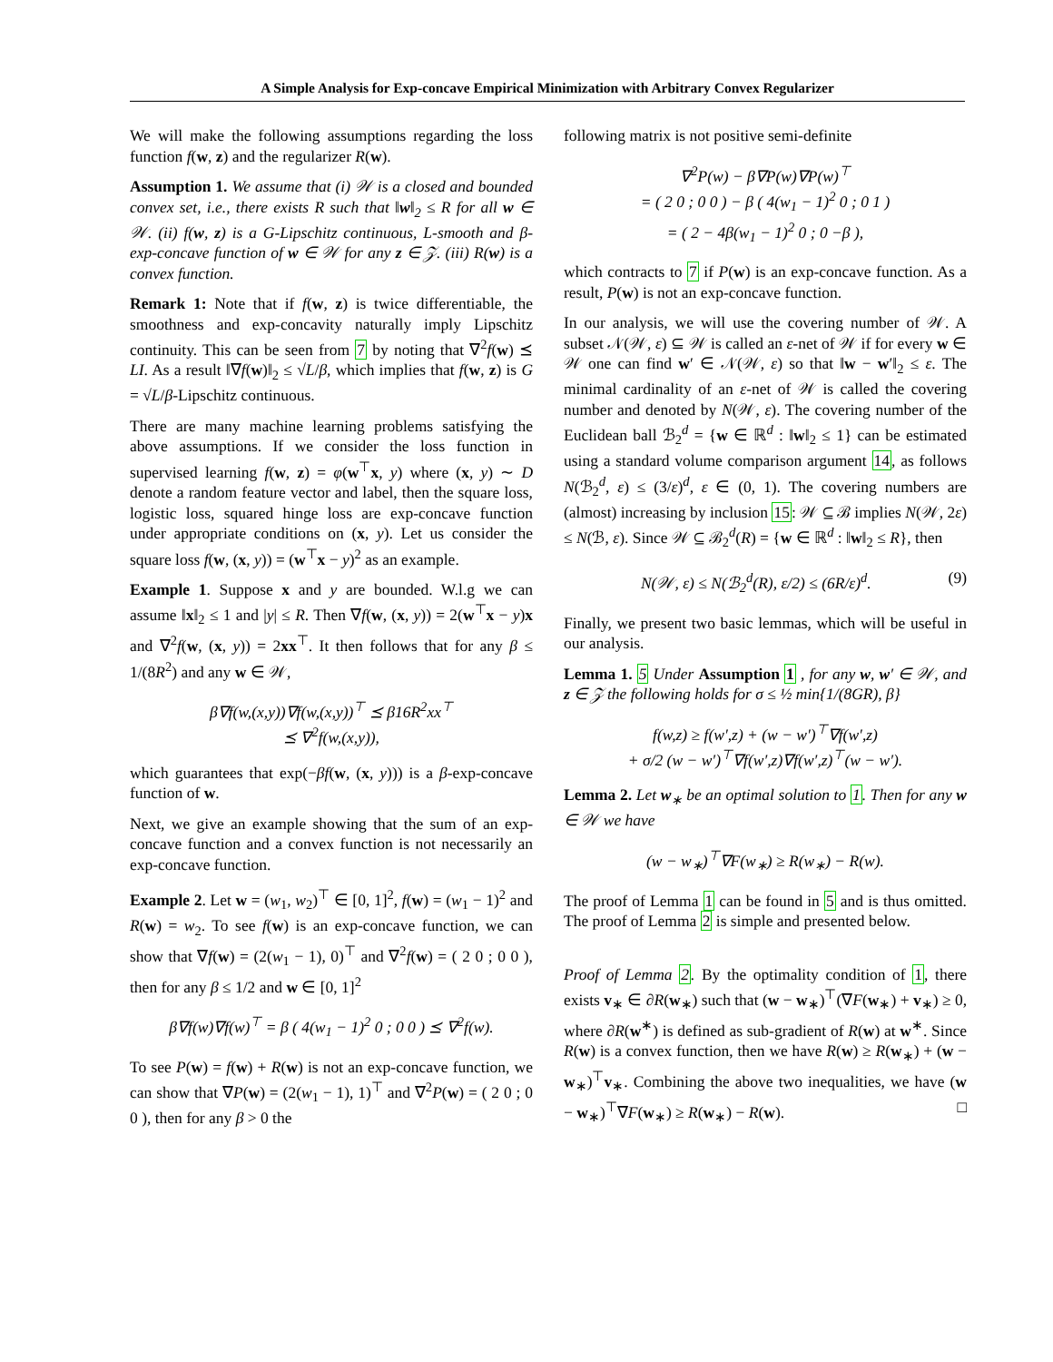A Simple Analysis for Exp-concave Empirical Minimization with Arbitrary Convex Regularizer
We will make the following assumptions regarding the loss function f(w, z) and the regularizer R(w).
Assumption 1. We assume that (i) 𝒲 is a closed and bounded convex set, i.e., there exists R such that ‖w‖<sub>2</sub> ≤ R for all w ∈ 𝒲. (ii) f(w, z) is a G-Lipschitz continuous, L-smooth and β-exp-concave function of w ∈ 𝒲 for any z ∈ 𝒵. (iii) R(w) is a convex function.
Remark 1: Note that if f(w, z) is twice differentiable, the smoothness and exp-concavity naturally imply Lipschitz continuity. This can be seen from 7 by noting that ∇<sup>2</sup>f(w) ⪯ LI. As a result ‖∇f(w)‖<sub>2</sub> ≤ √L/β, which implies that f(w, z) is G = √L/β-Lipschitz continuous.
There are many machine learning problems satisfying the above assumptions. If we consider the loss function in supervised learning f(w, z) = φ(w<sup>⊤</sup>x, y) where (x, y) ∼ D denote a random feature vector and label, then the square loss, logistic loss, squared hinge loss are exp-concave function under appropriate conditions on (x, y). Let us consider the square loss f(w, (x, y)) = (w<sup>⊤</sup>x − y)<sup>2</sup> as an example.
Example 1. Suppose x and y are bounded. W.l.g we can assume ‖x‖<sub>2</sub> ≤ 1 and |y| ≤ R. Then ∇f(w, (x, y)) = 2(w<sup>⊤</sup>x − y)x and ∇<sup>2</sup>f(w, (x, y)) = 2xx<sup>⊤</sup>. It then follows that for any β ≤ 1/(8R<sup>2</sup>) and any w ∈ 𝒲,
β∇f(w,(x,y))∇f(w,(x,y))<sup>⊤</sup> ⪯ β16R<sup>2</sup>xx<sup>⊤</sup>
⪯ ∇<sup>2</sup>f(w,(x,y)),
which guarantees that exp(−βf(w, (x, y))) is a β-exp-concave function of w.
Next, we give an example showing that the sum of an exp-concave function and a convex function is not necessarily an exp-concave function.
Example 2. Let w = (w<sub>1</sub>, w<sub>2</sub>)<sup>⊤</sup> ∈ [0, 1]<sup>2</sup>, f(w) = (w<sub>1</sub> − 1)<sup>2</sup> and R(w) = w<sub>2</sub>. To see f(w) is an exp-concave function, we can show that ∇f(w) = (2(w<sub>1</sub> − 1), 0)<sup>⊤</sup> and ∇<sup>2</sup>f(w) = ( 2 0 ; 0 0 ), then for any β ≤ 1/2 and w ∈ [0, 1]<sup>2</sup>
β∇f(w)∇f(w)<sup>⊤</sup> = β ( 4(w<sub>1</sub> − 1)<sup>2</sup> 0 ; 0 0 ) ⪯ ∇<sup>2</sup>f(w).
To see P(w) = f(w) + R(w) is not an exp-concave function, we can show that ∇P(w) = (2(w<sub>1</sub> − 1), 1)<sup>⊤</sup> and ∇<sup>2</sup>P(w) = ( 2 0 ; 0 0 ), then for any β > 0 the
following matrix is not positive semi-definite
∇<sup>2</sup>P(w) − β∇P(w)∇P(w)<sup>⊤</sup>
= ( 2 0 ; 0 0 ) − β ( 4(w<sub>1</sub> − 1)<sup>2</sup> 0 ; 0 1 )
= ( 2 − 4β(w<sub>1</sub> − 1)<sup>2</sup> 0 ; 0 −β ),
which contracts to 7 if P(w) is an exp-concave function. As a result, P(w) is not an exp-concave function.
In our analysis, we will use the covering number of 𝒲. A subset 𝒩(𝒲, ε) ⊆ 𝒲 is called an ε-net of 𝒲 if for every w ∈ 𝒲 one can find w′ ∈ 𝒩(𝒲, ε) so that ‖w − w′‖<sub>2</sub> ≤ ε. The minimal cardinality of an ε-net of 𝒲 is called the covering number and denoted by N(𝒲, ε). The covering number of the Euclidean ball ℬ<sub>2</sub><sup>d</sup> = {w ∈ ℝ<sup>d</sup> : ‖w‖<sub>2</sub> ≤ 1} can be estimated using a standard volume comparison argument 14, as follows N(ℬ<sub>2</sub><sup>d</sup>, ε) ≤ (3/ε)<sup>d</sup>, ε ∈ (0, 1). The covering numbers are (almost) increasing by inclusion 15: 𝒲 ⊆ ℬ implies N(𝒲, 2ε) ≤ N(ℬ, ε). Since 𝒲 ⊆ ℬ<sub>2</sub><sup>d</sup>(R) = {w ∈ ℝ<sup>d</sup> : ‖w‖<sub>2</sub> ≤ R}, then
N(𝒲, ε) ≤ N(ℬ<sub>2</sub><sup>d</sup>(R), ε/2) ≤ (6R/ε)<sup>d</sup>. (9)
Finally, we present two basic lemmas, which will be useful in our analysis.
Lemma 1. 5 Under Assumption 1 , for any w, w′ ∈ 𝒲, and z ∈ 𝒵 the following holds for σ ≤ ½ min{1/(8GR), β}
f(w,z) ≥ f(w′,z) + (w − w′)<sup>⊤</sup>∇f(w′,z)
+ σ/2 (w − w′)<sup>⊤</sup>∇f(w′,z)∇f(w′,z)<sup>⊤</sup>(w − w′).
Lemma 2. Let w<sub>∗</sub> be an optimal solution to 1. Then for any w ∈ 𝒲 we have
(w − w<sub>∗</sub>)<sup>⊤</sup>∇F(w<sub>∗</sub>) ≥ R(w<sub>∗</sub>) − R(w).
The proof of Lemma 1 can be found in 5 and is thus omitted. The proof of Lemma 2 is simple and presented below.
Proof of Lemma 2. By the optimality condition of 1, there exists v<sub>∗</sub> ∈ ∂R(w<sub>∗</sub>) such that (w − w<sub>∗</sub>)<sup>⊤</sup>(∇F(w<sub>∗</sub>) + v<sub>∗</sub>) ≥ 0, where ∂R(w<sup>∗</sup>) is defined as sub-gradient of R(w) at w<sup>∗</sup>. Since R(w) is a convex function, then we have R(w) ≥ R(w<sub>∗</sub>) + (w − w<sub>∗</sub>)<sup>⊤</sup>v<sub>∗</sub>. Combining the above two inequalities, we have (w − w<sub>∗</sub>)<sup>⊤</sup>∇F(w<sub>∗</sub>) ≥ R(w<sub>∗</sub>) − R(w). □